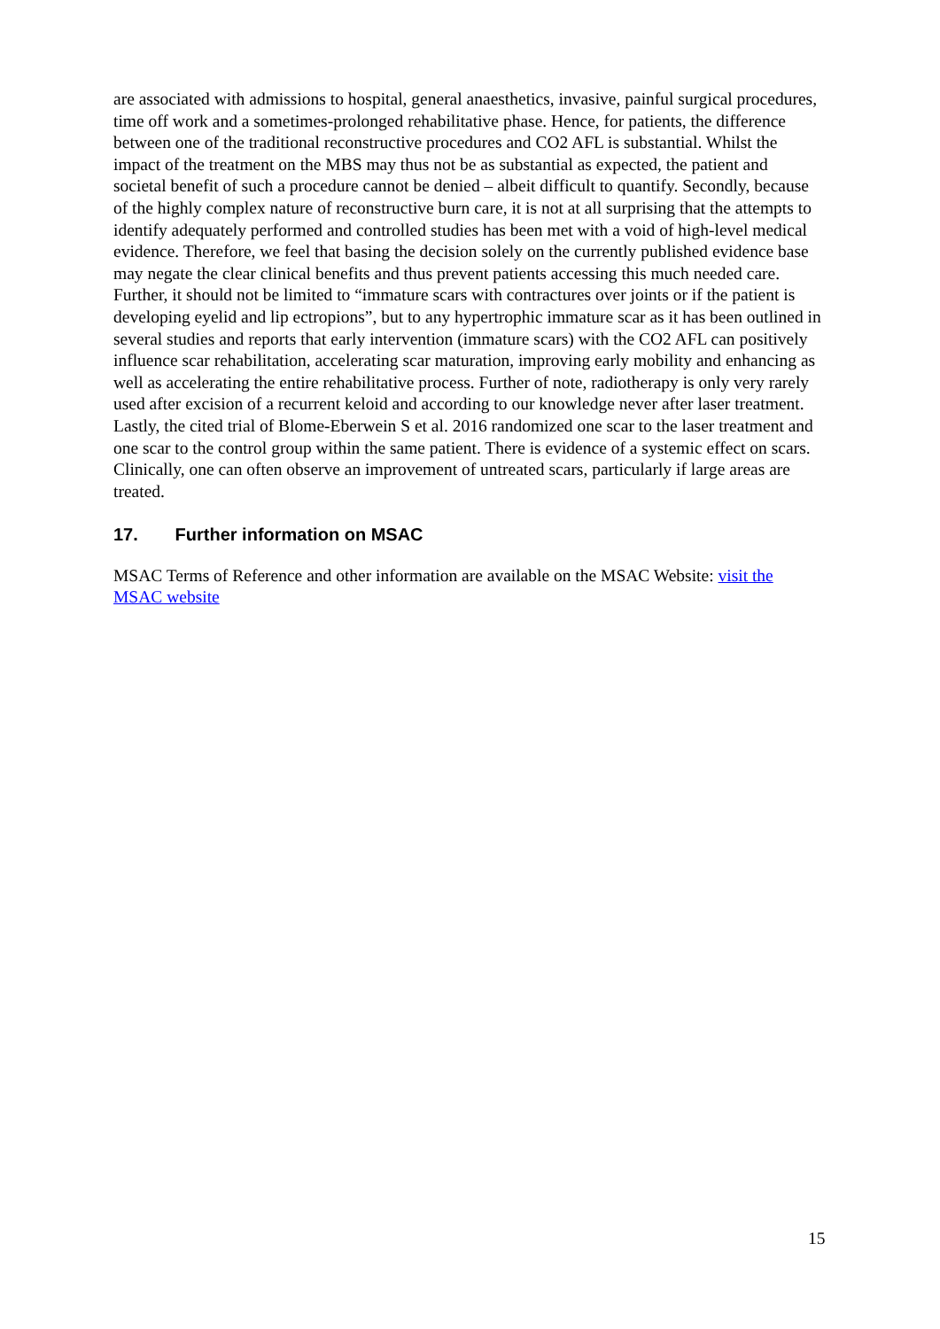are associated with admissions to hospital, general anaesthetics, invasive, painful surgical procedures, time off work and a sometimes-prolonged rehabilitative phase. Hence, for patients, the difference between one of the traditional reconstructive procedures and CO2 AFL is substantial. Whilst the impact of the treatment on the MBS may thus not be as substantial as expected, the patient and societal benefit of such a procedure cannot be denied – albeit difficult to quantify. Secondly, because of the highly complex nature of reconstructive burn care, it is not at all surprising that the attempts to identify adequately performed and controlled studies has been met with a void of high-level medical evidence. Therefore, we feel that basing the decision solely on the currently published evidence base may negate the clear clinical benefits and thus prevent patients accessing this much needed care. Further, it should not be limited to “immature scars with contractures over joints or if the patient is developing eyelid and lip ectropions”, but to any hypertrophic immature scar as it has been outlined in several studies and reports that early intervention (immature scars) with the CO2 AFL can positively influence scar rehabilitation, accelerating scar maturation, improving early mobility and enhancing as well as accelerating the entire rehabilitative process. Further of note, radiotherapy is only very rarely used after excision of a recurrent keloid and according to our knowledge never after laser treatment. Lastly, the cited trial of Blome-Eberwein S et al. 2016 randomized one scar to the laser treatment and one scar to the control group within the same patient. There is evidence of a systemic effect on scars. Clinically, one can often observe an improvement of untreated scars, particularly if large areas are treated.
17. Further information on MSAC
MSAC Terms of Reference and other information are available on the MSAC Website: visit the MSAC website
15